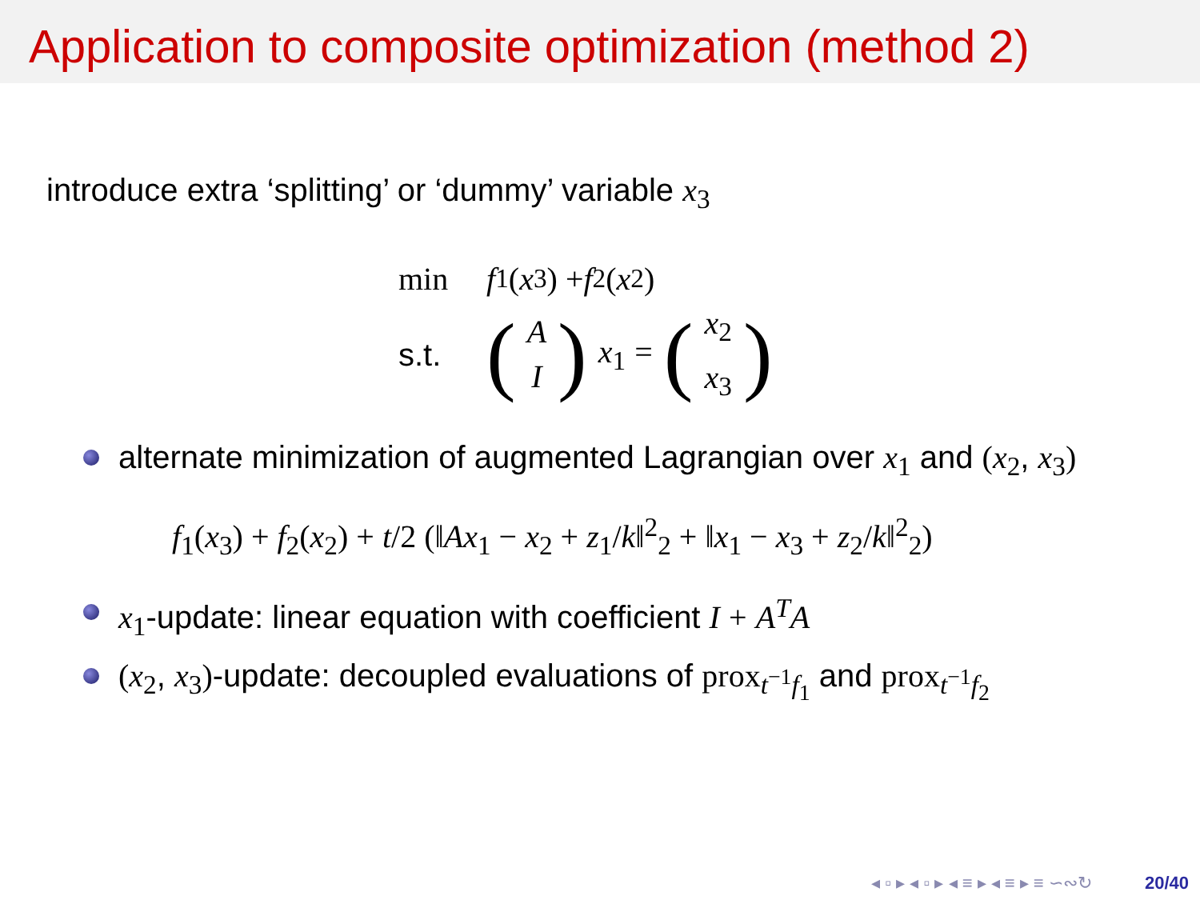Application to composite optimization (method 2)
introduce extra ‘splitting’ or ‘dummy’ variable x<sub>3</sub>
min f<sub>1</sub> (x<sub>3</sub>) + f<sub>2</sub> (x<sub>2</sub>)
s.t. (A I) x<sub>1</sub> = (x<sub>2</sub> x<sub>3</sub>)
alternate minimization of augmented Lagrangian over x<sub>1</sub> and (x<sub>2</sub>, x<sub>3</sub>)
f<sub>1</sub>(x<sub>3</sub>) + f<sub>2</sub>(x<sub>2</sub>) + t/2 (‖Ax<sub>1</sub> − x<sub>2</sub> + z<sub>1</sub>/k‖<sup>2</sup><sub>2</sub> + ‖x<sub>1</sub> − x<sub>3</sub> + z<sub>2</sub>/k‖<sup>2</sup><sub>2</sub>)
x<sub>1</sub>-update: linear equation with coefficient I + A<sup>T</sup>A
(x<sub>2</sub>, x<sub>3</sub>)-update: decoupled evaluations of prox<sub>t<sup>−1</sup>f<sub>1</sub></sub> and prox<sub>t<sup>−1</sup>f<sub>2</sub></sub>
◂ ▫ ▸ ◂ ▫ ▸ ◂ ≡ ▸ ◂ ≡ ▸ ≡ ∽∾↻ 20/40